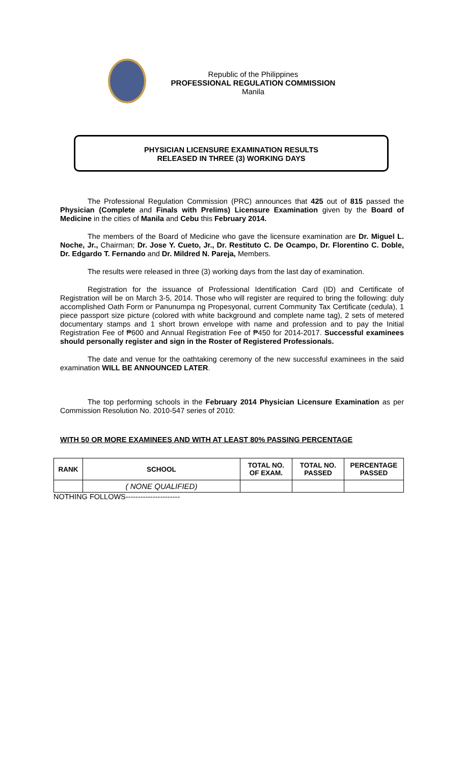Republic of the Philippines
PROFESSIONAL REGULATION COMMISSION
Manila
PHYSICIAN LICENSURE EXAMINATION RESULTS
RELEASED IN THREE (3) WORKING DAYS
The Professional Regulation Commission (PRC) announces that 425 out of 815 passed the Physician (Complete and Finals with Prelims) Licensure Examination given by the Board of Medicine in the cities of Manila and Cebu this February 2014.
The members of the Board of Medicine who gave the licensure examination are Dr. Miguel L. Noche, Jr., Chairman; Dr. Jose Y. Cueto, Jr., Dr. Restituto C. De Ocampo, Dr. Florentino C. Doble, Dr. Edgardo T. Fernando and Dr. Mildred N. Pareja, Members.
The results were released in three (3) working days from the last day of examination.
Registration for the issuance of Professional Identification Card (ID) and Certificate of Registration will be on March 3-5, 2014. Those who will register are required to bring the following: duly accomplished Oath Form or Panunumpa ng Propesyonal, current Community Tax Certificate (cedula), 1 piece passport size picture (colored with white background and complete name tag), 2 sets of metered documentary stamps and 1 short brown envelope with name and profession and to pay the Initial Registration Fee of ₱600 and Annual Registration Fee of ₱450 for 2014-2017. Successful examinees should personally register and sign in the Roster of Registered Professionals.
The date and venue for the oathtaking ceremony of the new successful examinees in the said examination WILL BE ANNOUNCED LATER.
The top performing schools in the February 2014 Physician Licensure Examination as per Commission Resolution No. 2010-547 series of 2010:
WITH 50 OR MORE EXAMINEES AND WITH AT LEAST 80% PASSING PERCENTAGE
| RANK | SCHOOL | TOTAL NO. OF EXAM. | TOTAL NO. PASSED | PERCENTAGE PASSED |
| --- | --- | --- | --- | --- |
| | ( NONE QUALIFIED) | | | |
NOTHING FOLLOWS----------------------